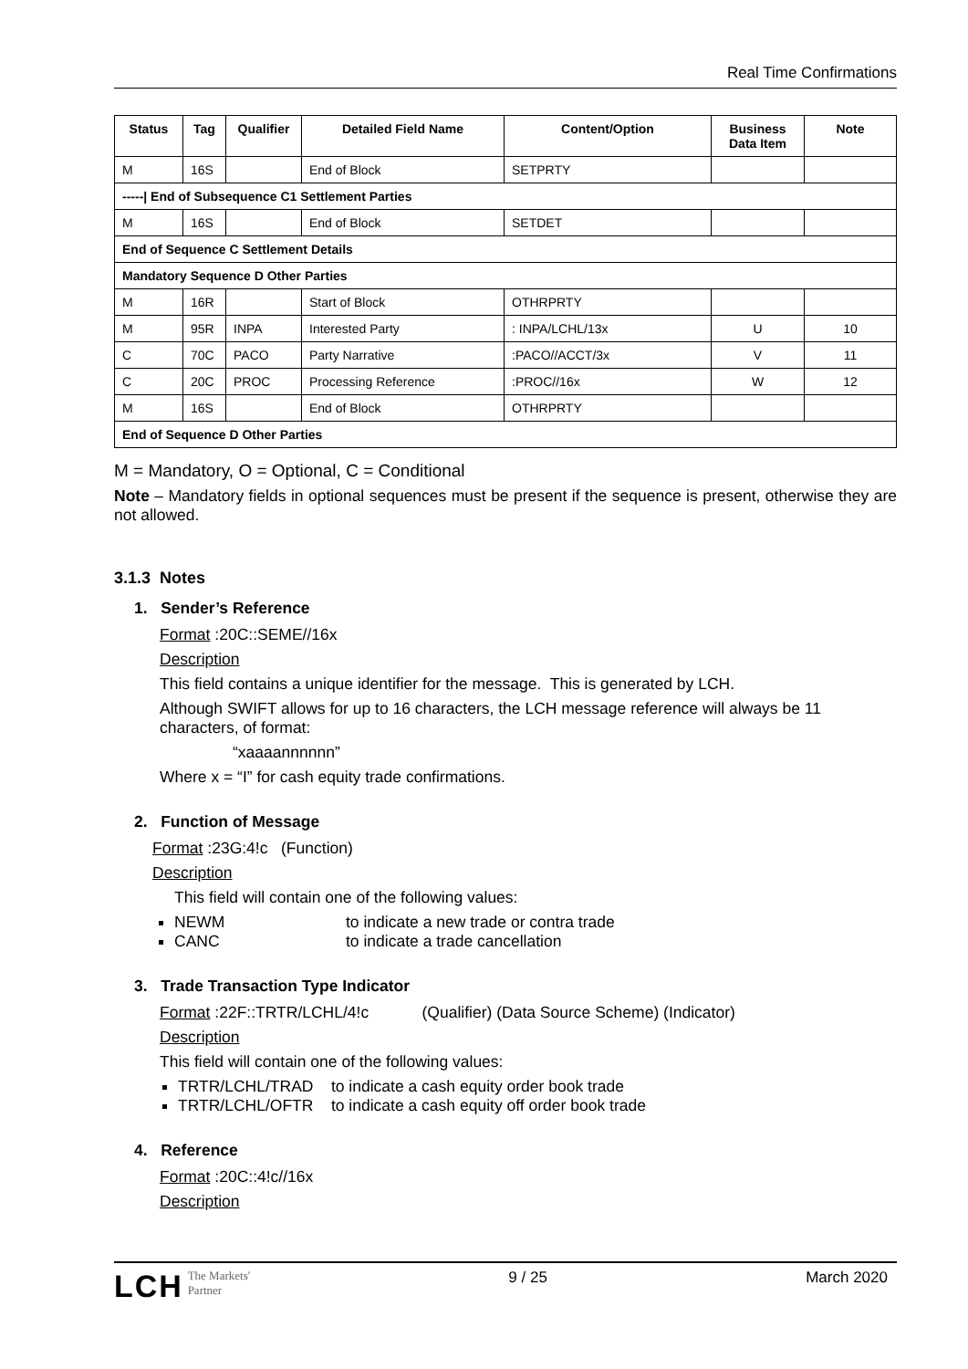Real Time Confirmations
| Status | Tag | Qualifier | Detailed Field Name | Content/Option | Business Data Item | Note |
| --- | --- | --- | --- | --- | --- | --- |
| M | 16S | | End of Block | SETPRTY | | |
| -----/ End of Subsequence C1 Settlement Parties | | | | | | |
| M | 16S | | End of Block | SETDET | | |
| End of Sequence C Settlement Details | | | | | | |
| Mandatory Sequence D Other Parties | | | | | | |
| M | 16R | | Start of Block | OTHRPRTY | | |
| M | 95R | INPA | Interested Party | : INPA/LCHL/13x | U | 10 |
| C | 70C | PACO | Party Narrative | :PACO//ACCT/3x | V | 11 |
| C | 20C | PROC | Processing Reference | :PROC//16x | W | 12 |
| M | 16S | | End of Block | OTHRPRTY | | |
| End of Sequence D Other Parties | | | | | | |
M = Mandatory, O = Optional, C = Conditional
Note – Mandatory fields in optional sequences must be present if the sequence is present, otherwise they are not allowed.
3.1.3 Notes
1. Sender’s Reference
Format :20C::SEME//16x
Description
This field contains a unique identifier for the message. This is generated by LCH.
Although SWIFT allows for up to 16 characters, the LCH message reference will always be 11 characters, of format:
“xaaaannnnnn”
Where x = “I” for cash equity trade confirmations.
2. Function of Message
Format :23G:4!c (Function)
Description
This field will contain one of the following values:
NEWM to indicate a new trade or contra trade
CANC to indicate a trade cancellation
3. Trade Transaction Type Indicator
Format :22F::TRTR/LCHL/4!c (Qualifier) (Data Source Scheme) (Indicator)
Description
This field will contain one of the following values:
TRTR/LCHL/TRAD to indicate a cash equity order book trade
TRTR/LCHL/OFTR to indicate a cash equity off order book trade
4. Reference
Format :20C::4!c//16x
Description
LCH The Markets'
Partner
9 / 25 March 2020